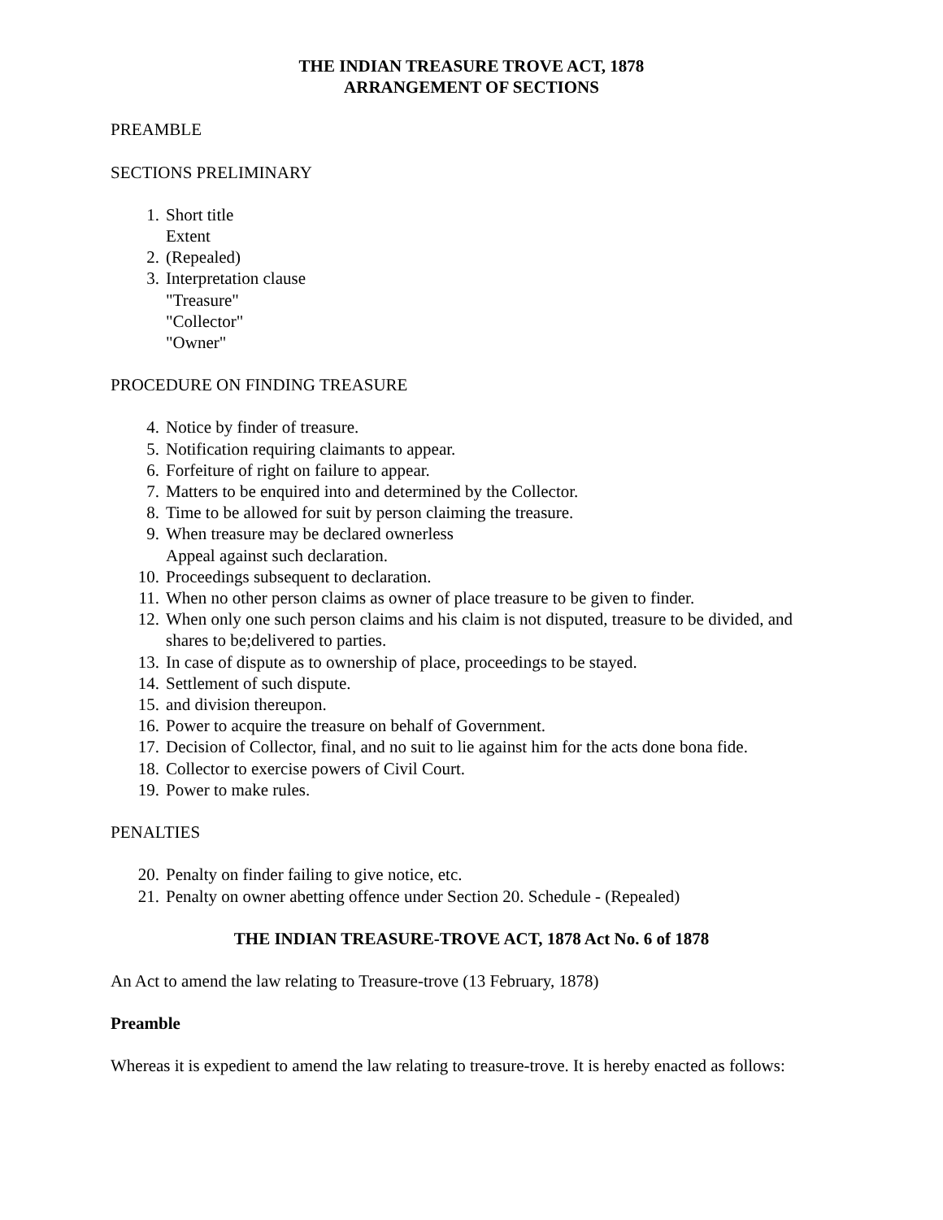THE INDIAN TREASURE TROVE ACT, 1878
ARRANGEMENT OF SECTIONS
PREAMBLE
SECTIONS PRELIMINARY
1. Short title
Extent
2. (Repealed)
3. Interpretation clause
"Treasure"
"Collector"
"Owner"
PROCEDURE ON FINDING TREASURE
4. Notice by finder of treasure.
5. Notification requiring claimants to appear.
6. Forfeiture of right on failure to appear.
7. Matters to be enquired into and determined by the Collector.
8. Time to be allowed for suit by person claiming the treasure.
9. When treasure may be declared ownerless
Appeal against such declaration.
10. Proceedings subsequent to declaration.
11. When no other person claims as owner of place treasure to be given to finder.
12. When only one such person claims and his claim is not disputed, treasure to be divided, and shares to be;delivered to parties.
13. In case of dispute as to ownership of place, proceedings to be stayed.
14. Settlement of such dispute.
15. and division thereupon.
16. Power to acquire the treasure on behalf of Government.
17. Decision of Collector, final, and no suit to lie against him for the acts done bona fide.
18. Collector to exercise powers of Civil Court.
19. Power to make rules.
PENALTIES
20. Penalty on finder failing to give notice, etc.
21. Penalty on owner abetting offence under Section 20. Schedule - (Repealed)
THE INDIAN TREASURE-TROVE ACT, 1878 Act No. 6 of 1878
An Act to amend the law relating to Treasure-trove (13 February, 1878)
Preamble
Whereas it is expedient to amend the law relating to treasure-trove. It is hereby enacted as follows: